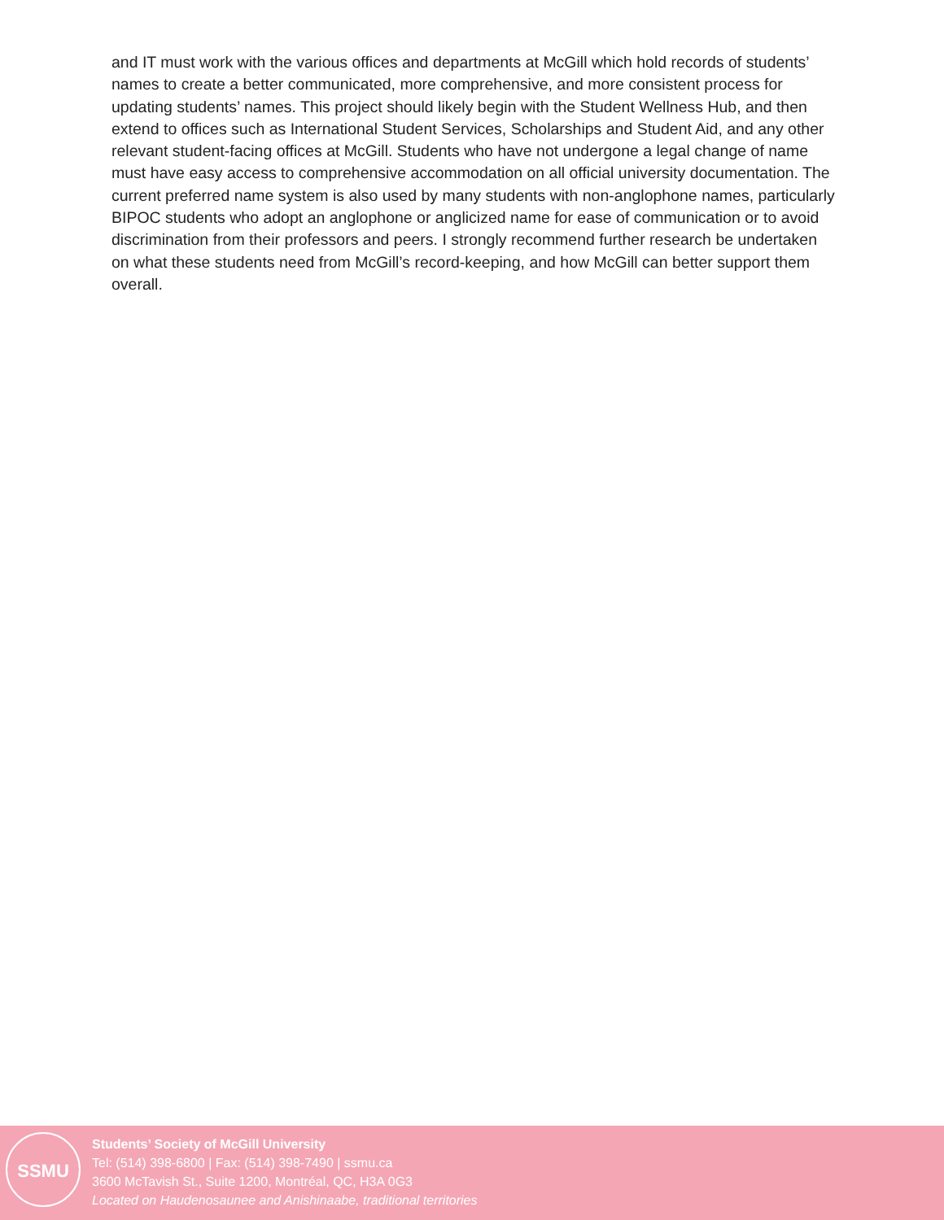and IT must work with the various offices and departments at McGill which hold records of students’ names to create a better communicated, more comprehensive, and more consistent process for updating students’ names. This project should likely begin with the Student Wellness Hub, and then extend to offices such as International Student Services, Scholarships and Student Aid, and any other relevant student-facing offices at McGill. Students who have not undergone a legal change of name must have easy access to comprehensive accommodation on all official university documentation. The current preferred name system is also used by many students with non-anglophone names, particularly BIPOC students who adopt an anglophone or anglicized name for ease of communication or to avoid discrimination from their professors and peers. I strongly recommend further research be undertaken on what these students need from McGill’s record-keeping, and how McGill can better support them overall.
SSMU
Students’ Society of McGill University
Tel: (514) 398-6800 | Fax: (514) 398-7490 | ssmu.ca
3600 McTavish St., Suite 1200, Montréal, QC, H3A 0G3
Located on Haudenosaunee and Anishinaabe, traditional territories